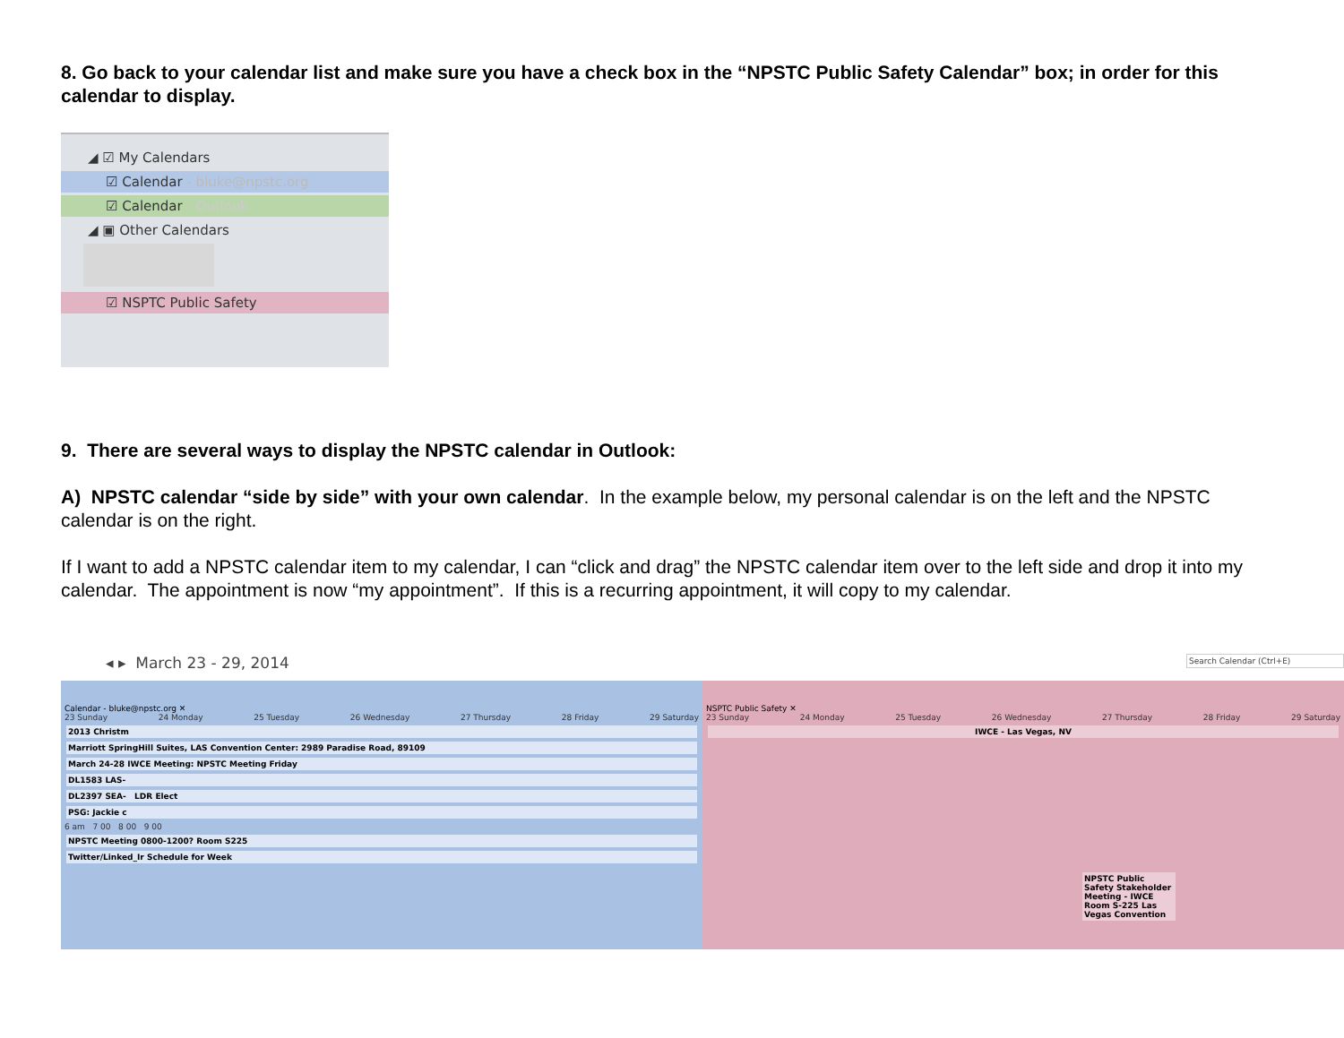8. Go back to your calendar list and make sure you have a check box in the “NPSTC Public Safety Calendar” box; in order for this calendar to display.
◢ ☑ My Calendars
☑ Calendar - bluke@npstc.org
☑ Calendar - Outlook
◢ ▣ Other Calendars
☑ NSPTC Public Safety
9. There are several ways to display the NPSTC calendar in Outlook:
A) NPSTC calendar “side by side” with your own calendar. In the example below, my personal calendar is on the left and the NPSTC calendar is on the right.
If I want to add a NPSTC calendar item to my calendar, I can “click and drag” the NPSTC calendar item over to the left side and drop it into my calendar. The appointment is now “my appointment”. If this is a recurring appointment, it will copy to my calendar.
◂ ▸ March 23 - 29, 2014 Search Calendar (Ctrl+E)
Calendar - bluke@npstc.org ✕
23 Sunday 24 Monday 25 Tuesday 26 Wednesday 27 Thursday 28 Friday 29 Saturday
2013 Christm
Marriott SpringHill Suites, LAS Convention Center: 2989 Paradise Road, 89109
March 24-28 IWCE Meeting: NPSTC Meeting Friday
DL1583 LAS-
DL2397 SEA- LDR Elect
PSG: Jackie c
6 am 7 00 8 00 9 00
NPSTC Meeting 0800-1200? Room S225
Twitter/Linked_Ir Schedule for Week
NSPTC Public Safety ✕
23 Sunday 24 Monday 25 Tuesday 26 Wednesday 27 Thursday 28 Friday 29 Saturday
IWCE - Las Vegas, NV
NPSTC Public Safety Stakeholder Meeting - IWCE Room S-225 Las Vegas Convention